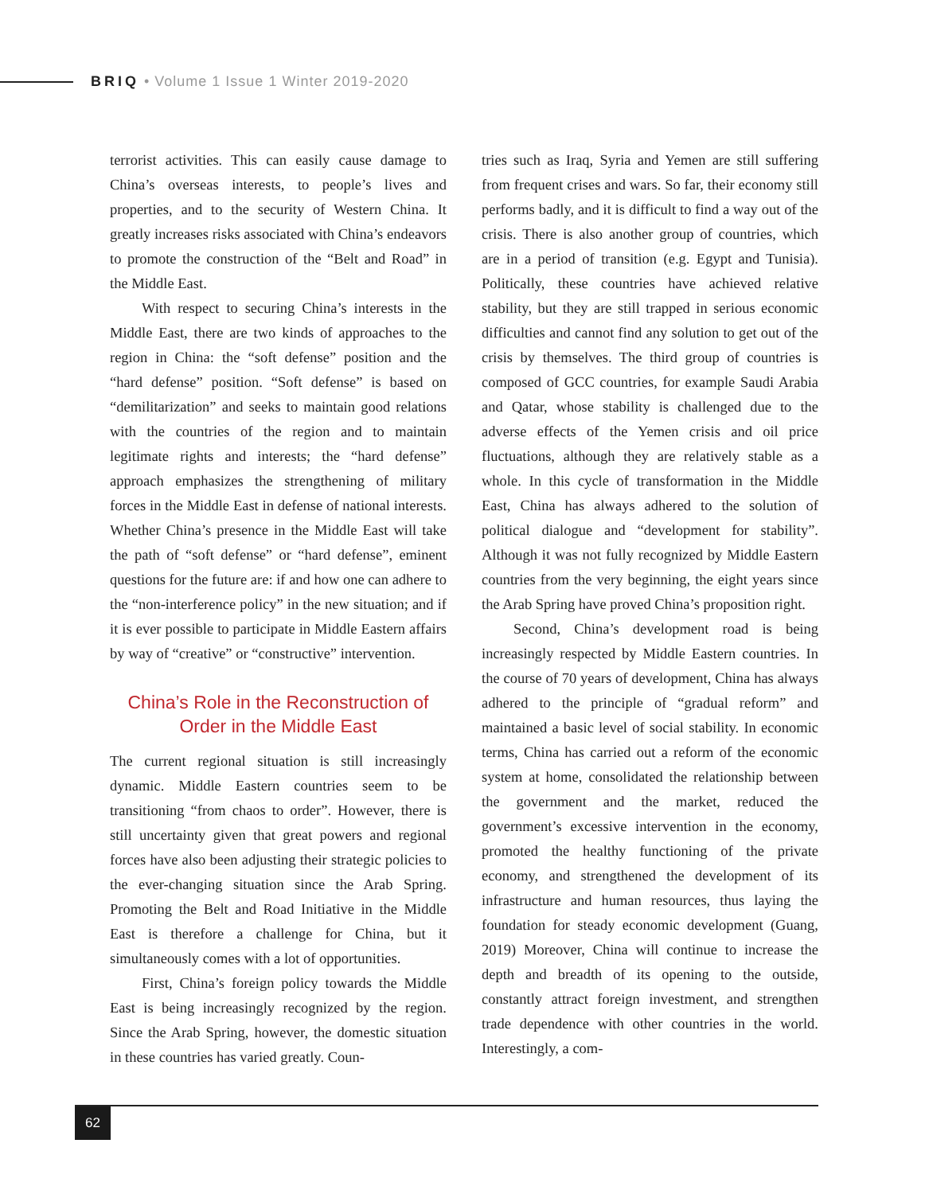BRIQ • Volume 1 Issue 1 Winter 2019-2020
terrorist activities. This can easily cause damage to China’s overseas interests, to people’s lives and properties, and to the security of Western China. It greatly increases risks associated with China’s endeavors to promote the construction of the “Belt and Road” in the Middle East.
With respect to securing China’s interests in the Middle East, there are two kinds of approaches to the region in China: the “soft defense” position and the “hard defense” position. “Soft defense” is based on “demilitarization” and seeks to maintain good relations with the countries of the region and to maintain legitimate rights and interests; the “hard defense” approach emphasizes the strengthening of military forces in the Middle East in defense of national interests. Whether China’s presence in the Middle East will take the path of “soft defense” or “hard defense”, eminent questions for the future are: if and how one can adhere to the “non-interference policy” in the new situation; and if it is ever possible to participate in Middle Eastern affairs by way of “creative” or “constructive” intervention.
China’s Role in the Reconstruction of Order in the Middle East
The current regional situation is still increasingly dynamic. Middle Eastern countries seem to be transitioning “from chaos to order”. However, there is still uncertainty given that great powers and regional forces have also been adjusting their strategic policies to the ever-changing situation since the Arab Spring. Promoting the Belt and Road Initiative in the Middle East is therefore a challenge for China, but it simultaneously comes with a lot of opportunities.
First, China’s foreign policy towards the Middle East is being increasingly recognized by the region. Since the Arab Spring, however, the domestic situation in these countries has varied greatly. Coun-
tries such as Iraq, Syria and Yemen are still suffering from frequent crises and wars. So far, their economy still performs badly, and it is difficult to find a way out of the crisis. There is also another group of countries, which are in a period of transition (e.g. Egypt and Tunisia). Politically, these countries have achieved relative stability, but they are still trapped in serious economic difficulties and cannot find any solution to get out of the crisis by themselves. The third group of countries is composed of GCC countries, for example Saudi Arabia and Qatar, whose stability is challenged due to the adverse effects of the Yemen crisis and oil price fluctuations, although they are relatively stable as a whole. In this cycle of transformation in the Middle East, China has always adhered to the solution of political dialogue and “development for stability”. Although it was not fully recognized by Middle Eastern countries from the very beginning, the eight years since the Arab Spring have proved China’s proposition right.
Second, China’s development road is being increasingly respected by Middle Eastern countries. In the course of 70 years of development, China has always adhered to the principle of “gradual reform” and maintained a basic level of social stability. In economic terms, China has carried out a reform of the economic system at home, consolidated the relationship between the government and the market, reduced the government’s excessive intervention in the economy, promoted the healthy functioning of the private economy, and strengthened the development of its infrastructure and human resources, thus laying the foundation for steady economic development (Guang, 2019) Moreover, China will continue to increase the depth and breadth of its opening to the outside, constantly attract foreign investment, and strengthen trade dependence with other countries in the world. Interestingly, a com-
62